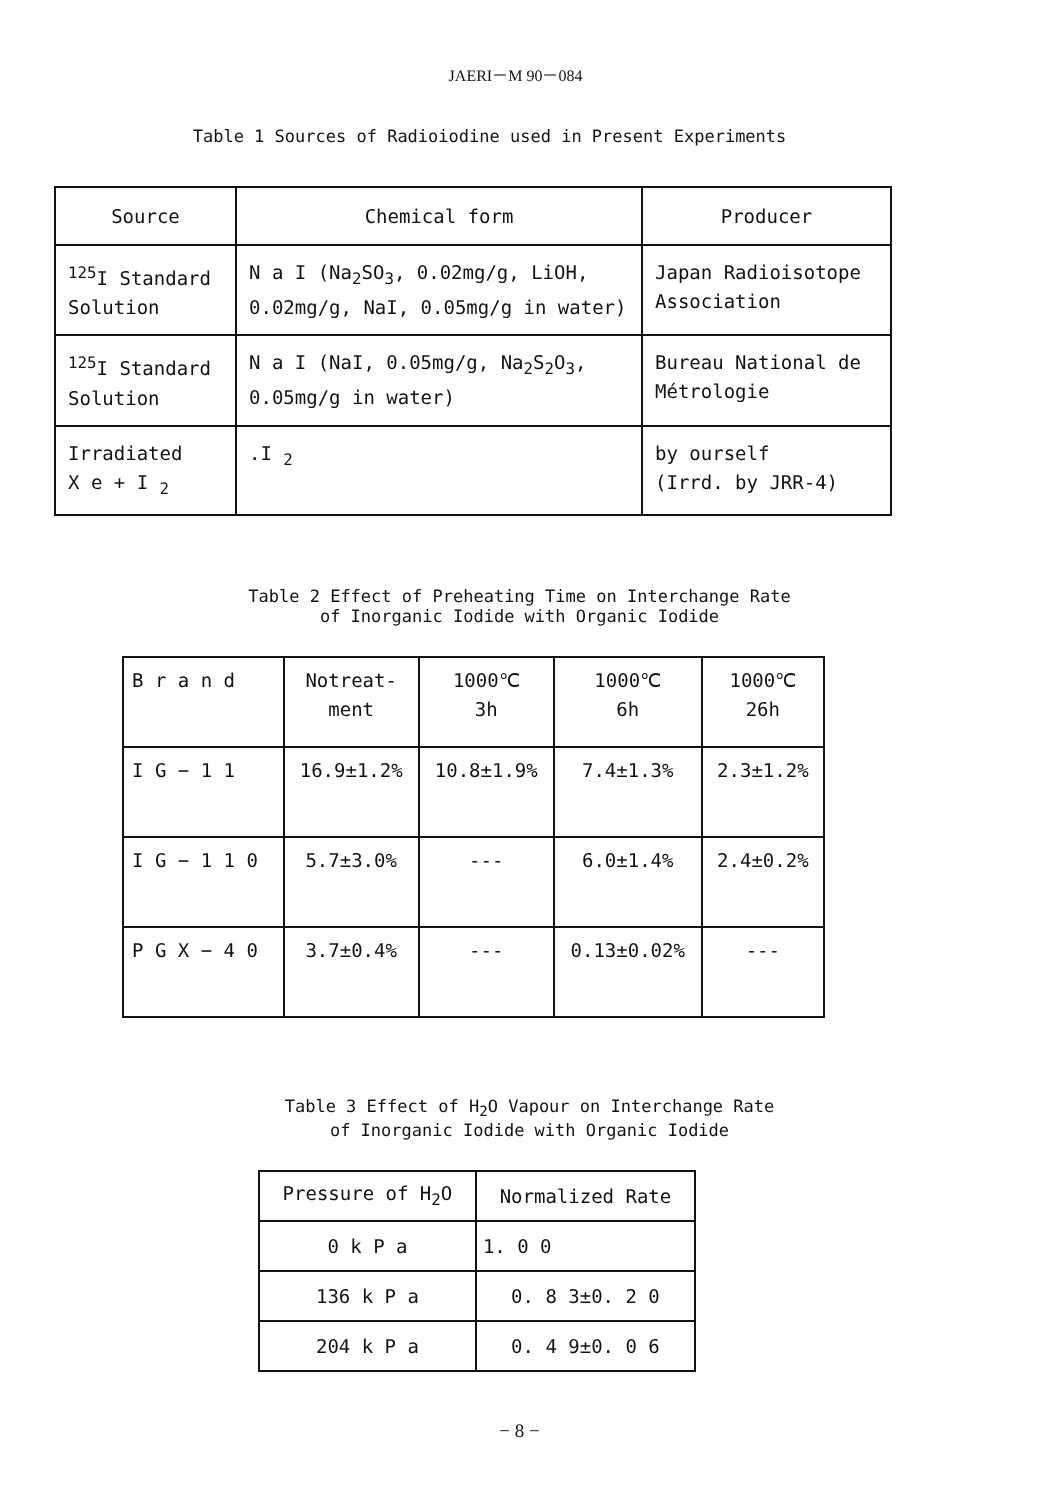JAERI－M 90－084
Table 1 Sources of Radioiodine used in Present Experiments
| Source | Chemical form | Producer |
| --- | --- | --- |
| <sup>125</sup>I Standard Solution | N a I (Na<sub>2</sub>SO<sub>3</sub>, 0.02mg/g, LiOH, 0.02mg/g, NaI, 0.05mg/g in water) | Japan Radioisotope Association |
| <sup>125</sup>I Standard Solution | N a I (NaI, 0.05mg/g, Na<sub>2</sub>S<sub>2</sub>O<sub>3</sub>, 0.05mg/g in water) | Bureau National de Métrologie |
| Irradiated X e + I <sub>2</sub> | .I <sub>2</sub> | by ourself (Irrd. by JRR-4) |
Table 2 Effect of Preheating Time on Interchange Rate
of Inorganic Iodide with Organic Iodide
| B r a n d | Notreat- ment | 1000℃ 3h | 1000℃ 6h | 1000℃ 26h |
| --- | --- | --- | --- | --- |
| I G − 1 1 | 16.9±1.2% | 10.8±1.9% | 7.4±1.3% | 2.3±1.2% |
| I G − 1 1 0 | 5.7±3.0% | --- | 6.0±1.4% | 2.4±0.2% |
| P G X − 4 0 | 3.7±0.4% | --- | 0.13±0.02% | --- |
Table 3 Effect of H<sub>2</sub>O Vapour on Interchange Rate
of Inorganic Iodide with Organic Iodide
| Pressure of H<sub>2</sub>O | Normalized Rate |
| --- | --- |
| 0 k P a | 1. 0 0 |
| 136 k P a | 0. 8 3±0. 2 0 |
| 204 k P a | 0. 4 9±0. 0 6 |
− 8 −